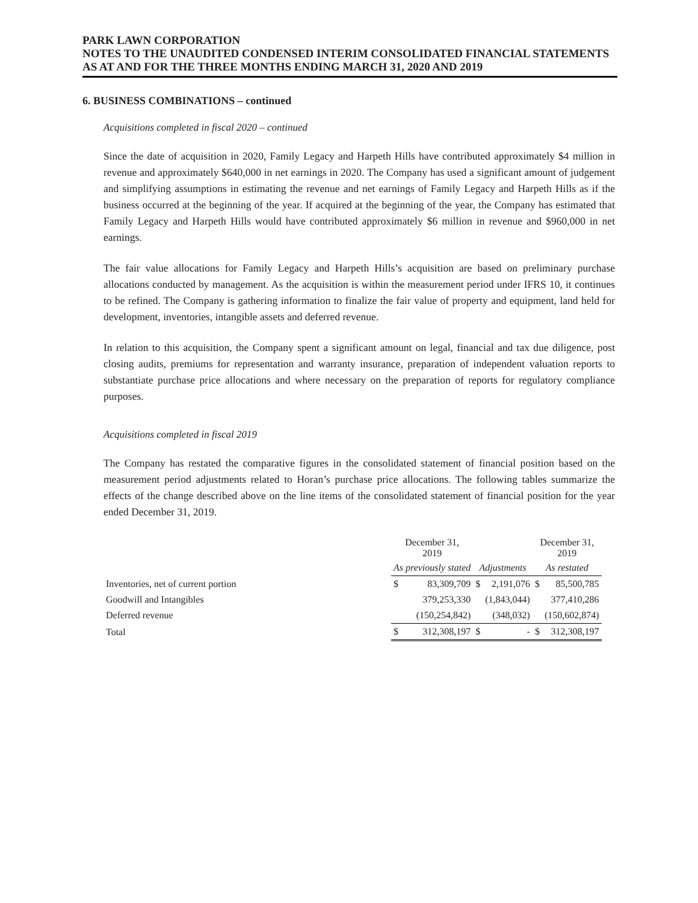PARK LAWN CORPORATION
NOTES TO THE UNAUDITED CONDENSED INTERIM CONSOLIDATED FINANCIAL STATEMENTS
AS AT AND FOR THE THREE MONTHS ENDING MARCH 31, 2020 AND 2019
6. BUSINESS COMBINATIONS – continued
Acquisitions completed in fiscal 2020 – continued
Since the date of acquisition in 2020, Family Legacy and Harpeth Hills have contributed approximately $4 million in revenue and approximately $640,000 in net earnings in 2020. The Company has used a significant amount of judgement and simplifying assumptions in estimating the revenue and net earnings of Family Legacy and Harpeth Hills as if the business occurred at the beginning of the year. If acquired at the beginning of the year, the Company has estimated that Family Legacy and Harpeth Hills would have contributed approximately $6 million in revenue and $960,000 in net earnings.
The fair value allocations for Family Legacy and Harpeth Hills’s acquisition are based on preliminary purchase allocations conducted by management. As the acquisition is within the measurement period under IFRS 10, it continues to be refined. The Company is gathering information to finalize the fair value of property and equipment, land held for development, inventories, intangible assets and deferred revenue.
In relation to this acquisition, the Company spent a significant amount on legal, financial and tax due diligence, post closing audits, premiums for representation and warranty insurance, preparation of independent valuation reports to substantiate purchase price allocations and where necessary on the preparation of reports for regulatory compliance purposes.
Acquisitions completed in fiscal 2019
The Company has restated the comparative figures in the consolidated statement of financial position based on the measurement period adjustments related to Horan’s purchase price allocations. The following tables summarize the effects of the change described above on the line items of the consolidated statement of financial position for the year ended December 31, 2019.
| | December 31, 2019 | | | | December 31, 2019 | |
| --- | --- | --- | --- | --- | --- | --- |
| | As previously stated | | Adjustments | | As restated | |
| Inventories, net of current portion | $ | 83,309,709 | $ | 2,191,076 | $ | 85,500,785 |
| Goodwill and Intangibles | | 379,253,330 | | (1,843,044) | | 377,410,286 |
| Deferred revenue | | (150,254,842) | | (348,032) | | (150,602,874) |
| Total | $ | 312,308,197 | $ | - | $ | 312,308,197 |